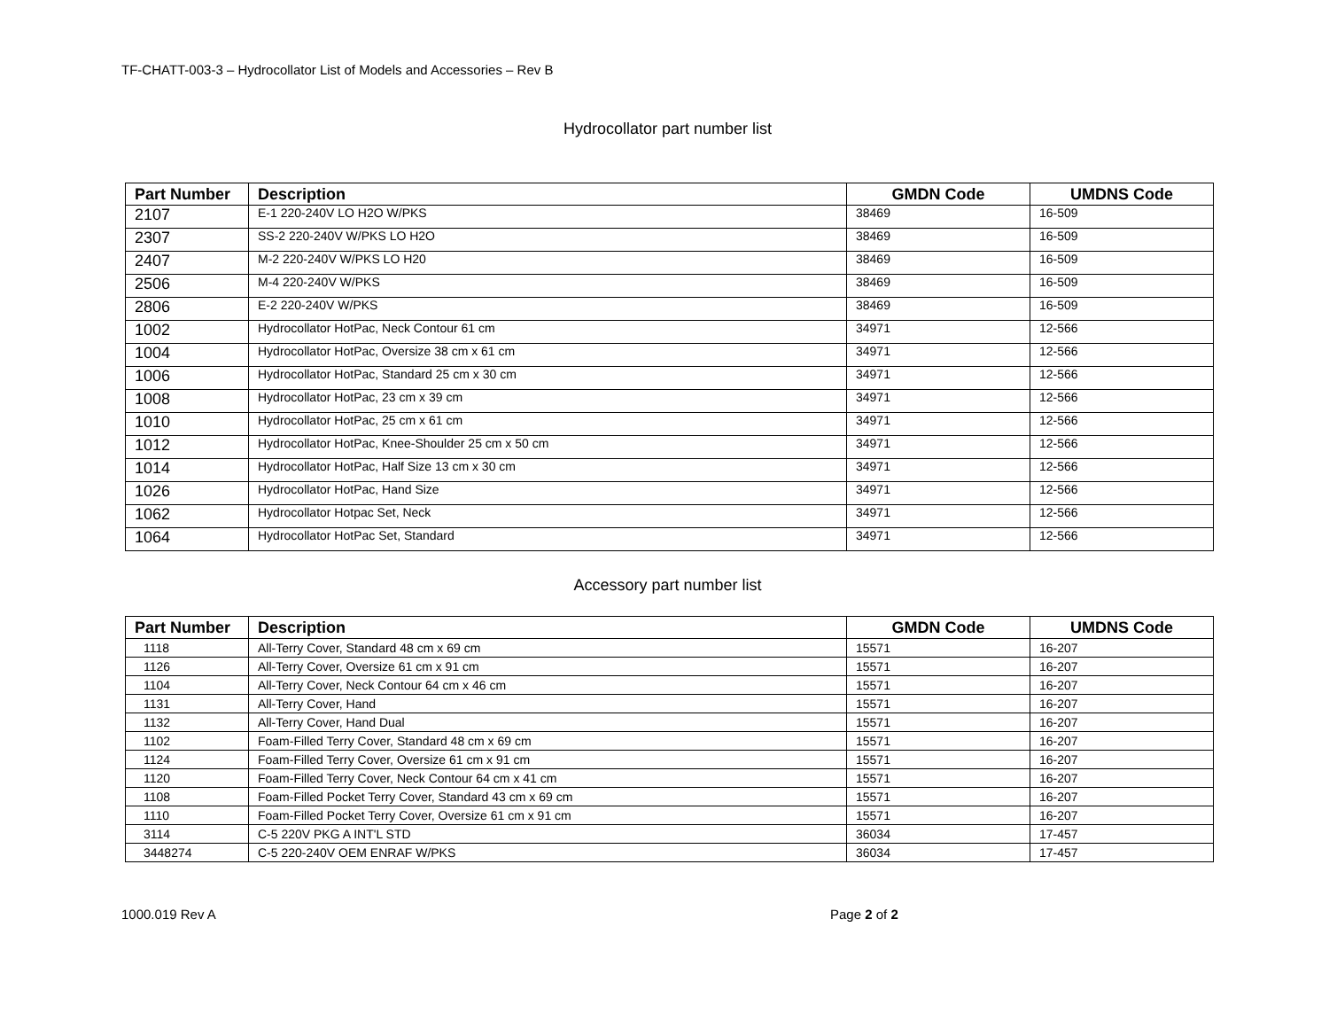TF-CHATT-003-3 – Hydrocollator List of Models and Accessories – Rev B
Hydrocollator part number list
| Part Number | Description | GMDN Code | UMDNS Code |
| --- | --- | --- | --- |
| 2107 | E-1 220-240V LO H2O W/PKS | 38469 | 16-509 |
| 2307 | SS-2 220-240V W/PKS LO H2O | 38469 | 16-509 |
| 2407 | M-2 220-240V W/PKS LO H20 | 38469 | 16-509 |
| 2506 | M-4 220-240V W/PKS | 38469 | 16-509 |
| 2806 | E-2 220-240V W/PKS | 38469 | 16-509 |
| 1002 | Hydrocollator HotPac, Neck Contour 61 cm | 34971 | 12-566 |
| 1004 | Hydrocollator HotPac, Oversize 38 cm x 61 cm | 34971 | 12-566 |
| 1006 | Hydrocollator HotPac, Standard 25 cm x 30 cm | 34971 | 12-566 |
| 1008 | Hydrocollator HotPac, 23 cm x 39 cm | 34971 | 12-566 |
| 1010 | Hydrocollator HotPac, 25 cm x 61 cm | 34971 | 12-566 |
| 1012 | Hydrocollator HotPac, Knee-Shoulder 25 cm x 50 cm | 34971 | 12-566 |
| 1014 | Hydrocollator HotPac, Half Size 13 cm x 30 cm | 34971 | 12-566 |
| 1026 | Hydrocollator HotPac, Hand Size | 34971 | 12-566 |
| 1062 | Hydrocollator Hotpac Set, Neck | 34971 | 12-566 |
| 1064 | Hydrocollator HotPac Set, Standard | 34971 | 12-566 |
Accessory part number list
| Part Number | Description | GMDN Code | UMDNS Code |
| --- | --- | --- | --- |
| 1118 | All-Terry Cover, Standard 48 cm x 69 cm | 15571 | 16-207 |
| 1126 | All-Terry Cover, Oversize 61 cm x 91 cm | 15571 | 16-207 |
| 1104 | All-Terry Cover, Neck Contour 64 cm x 46 cm | 15571 | 16-207 |
| 1131 | All-Terry Cover, Hand | 15571 | 16-207 |
| 1132 | All-Terry Cover, Hand Dual | 15571 | 16-207 |
| 1102 | Foam-Filled Terry Cover, Standard 48 cm x 69 cm | 15571 | 16-207 |
| 1124 | Foam-Filled Terry Cover, Oversize 61 cm x 91 cm | 15571 | 16-207 |
| 1120 | Foam-Filled Terry Cover, Neck Contour 64 cm x 41 cm | 15571 | 16-207 |
| 1108 | Foam-Filled Pocket Terry Cover, Standard 43 cm x 69 cm | 15571 | 16-207 |
| 1110 | Foam-Filled Pocket Terry Cover, Oversize 61 cm x 91 cm | 15571 | 16-207 |
| 3114 | C-5 220V PKG A INT'L STD | 36034 | 17-457 |
| 3448274 | C-5 220-240V OEM ENRAF W/PKS | 36034 | 17-457 |
1000.019 Rev A Page 2 of 2